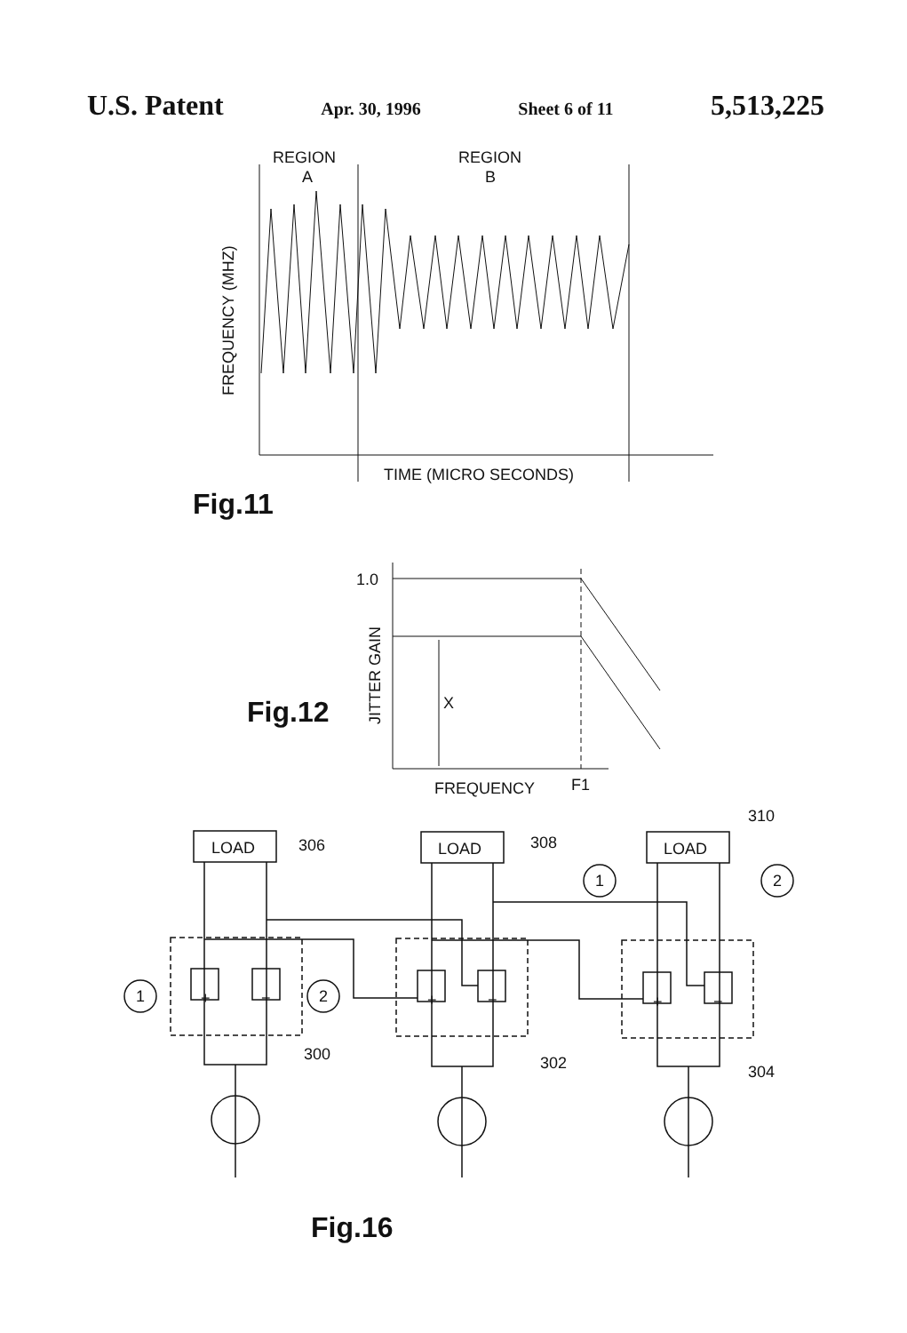U.S. Patent Apr. 30, 1996 Sheet 6 of 11 5,513,225
REGION
A
REGION
B
FREQUENCY (MHZ)
TIME (MICRO SECONDS)
Fig.11
1.0
JITTER GAIN
X
FREQUENCY
F1
Fig.12
LOAD
306
LOAD
308
LOAD
310
+
−
+
−
+
−
1
2
1
2
300
302
304
Fig.16